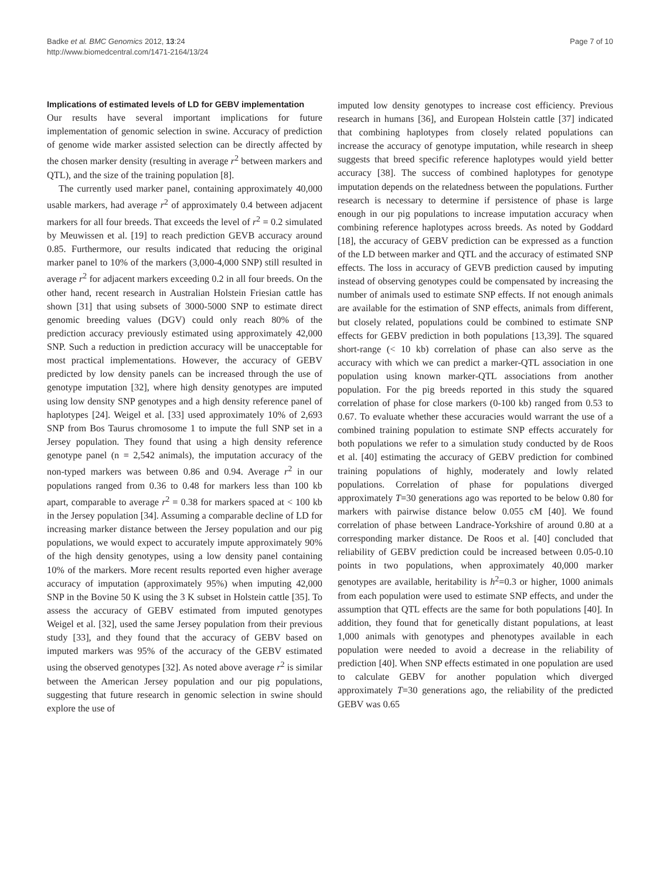Badke et al. BMC Genomics 2012, 13:24
http://www.biomedcentral.com/1471-2164/13/24
Page 7 of 10
Implications of estimated levels of LD for GEBV implementation
Our results have several important implications for future implementation of genomic selection in swine. Accuracy of prediction of genome wide marker assisted selection can be directly affected by the chosen marker density (resulting in average r<sup>2</sup> between markers and QTL), and the size of the training population [8].
The currently used marker panel, containing approximately 40,000 usable markers, had average r<sup>2</sup> of approximately 0.4 between adjacent markers for all four breeds. That exceeds the level of r<sup>2</sup> = 0.2 simulated by Meuwissen et al. [19] to reach prediction GEVB accuracy around 0.85. Furthermore, our results indicated that reducing the original marker panel to 10% of the markers (3,000-4,000 SNP) still resulted in average r<sup>2</sup> for adjacent markers exceeding 0.2 in all four breeds. On the other hand, recent research in Australian Holstein Friesian cattle has shown [31] that using subsets of 3000-5000 SNP to estimate direct genomic breeding values (DGV) could only reach 80% of the prediction accuracy previously estimated using approximately 42,000 SNP. Such a reduction in prediction accuracy will be unacceptable for most practical implementations. However, the accuracy of GEBV predicted by low density panels can be increased through the use of genotype imputation [32], where high density genotypes are imputed using low density SNP genotypes and a high density reference panel of haplotypes [24]. Weigel et al. [33] used approximately 10% of 2,693 SNP from Bos Taurus chromosome 1 to impute the full SNP set in a Jersey population. They found that using a high density reference genotype panel (n = 2,542 animals), the imputation accuracy of the non-typed markers was between 0.86 and 0.94. Average r<sup>2</sup> in our populations ranged from 0.36 to 0.48 for markers less than 100 kb apart, comparable to average r<sup>2</sup> = 0.38 for markers spaced at < 100 kb in the Jersey population [34]. Assuming a comparable decline of LD for increasing marker distance between the Jersey population and our pig populations, we would expect to accurately impute approximately 90% of the high density genotypes, using a low density panel containing 10% of the markers. More recent results reported even higher average accuracy of imputation (approximately 95%) when imputing 42,000 SNP in the Bovine 50 K using the 3 K subset in Holstein cattle [35]. To assess the accuracy of GEBV estimated from imputed genotypes Weigel et al. [32], used the same Jersey population from their previous study [33], and they found that the accuracy of GEBV based on imputed markers was 95% of the accuracy of the GEBV estimated using the observed genotypes [32]. As noted above average r<sup>2</sup> is similar between the American Jersey population and our pig populations, suggesting that future research in genomic selection in swine should explore the use of
imputed low density genotypes to increase cost efficiency. Previous research in humans [36], and European Holstein cattle [37] indicated that combining haplotypes from closely related populations can increase the accuracy of genotype imputation, while research in sheep suggests that breed specific reference haplotypes would yield better accuracy [38]. The success of combined haplotypes for genotype imputation depends on the relatedness between the populations. Further research is necessary to determine if persistence of phase is large enough in our pig populations to increase imputation accuracy when combining reference haplotypes across breeds. As noted by Goddard [18], the accuracy of GEBV prediction can be expressed as a function of the LD between marker and QTL and the accuracy of estimated SNP effects. The loss in accuracy of GEVB prediction caused by imputing instead of observing genotypes could be compensated by increasing the number of animals used to estimate SNP effects. If not enough animals are available for the estimation of SNP effects, animals from different, but closely related, populations could be combined to estimate SNP effects for GEBV prediction in both populations [13,39]. The squared short-range (< 10 kb) correlation of phase can also serve as the accuracy with which we can predict a marker-QTL association in one population using known marker-QTL associations from another population. For the pig breeds reported in this study the squared correlation of phase for close markers (0-100 kb) ranged from 0.53 to 0.67. To evaluate whether these accuracies would warrant the use of a combined training population to estimate SNP effects accurately for both populations we refer to a simulation study conducted by de Roos et al. [40] estimating the accuracy of GEBV prediction for combined training populations of highly, moderately and lowly related populations. Correlation of phase for populations diverged approximately T=30 generations ago was reported to be below 0.80 for markers with pairwise distance below 0.055 cM [40]. We found correlation of phase between Landrace-Yorkshire of around 0.80 at a corresponding marker distance. De Roos et al. [40] concluded that reliability of GEBV prediction could be increased between 0.05-0.10 points in two populations, when approximately 40,000 marker genotypes are available, heritability is h<sup>2</sup>=0.3 or higher, 1000 animals from each population were used to estimate SNP effects, and under the assumption that QTL effects are the same for both populations [40]. In addition, they found that for genetically distant populations, at least 1,000 animals with genotypes and phenotypes available in each population were needed to avoid a decrease in the reliability of prediction [40]. When SNP effects estimated in one population are used to calculate GEBV for another population which diverged approximately T=30 generations ago, the reliability of the predicted GEBV was 0.65